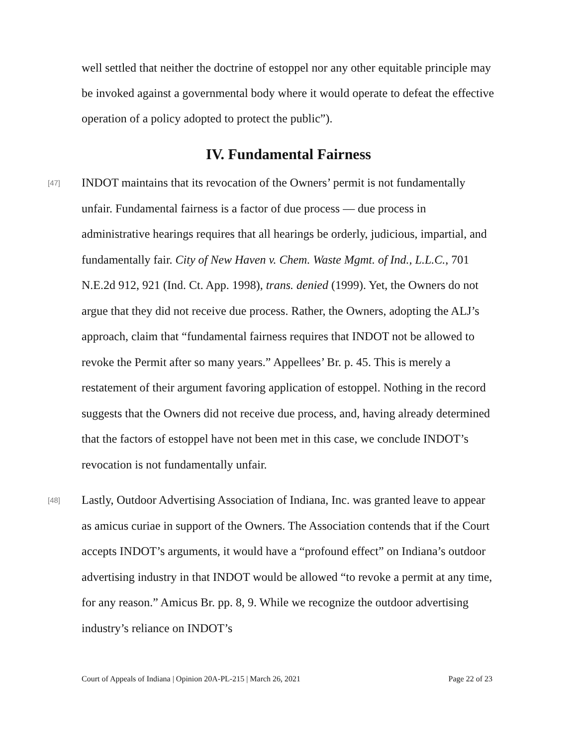well settled that neither the doctrine of estoppel nor any other equitable principle may be invoked against a governmental body where it would operate to defeat the effective operation of a policy adopted to protect the public”).
IV. Fundamental Fairness
[47]
INDOT maintains that its revocation of the Owners’ permit is not fundamentally unfair. Fundamental fairness is a factor of due process — due process in administrative hearings requires that all hearings be orderly, judicious, impartial, and fundamentally fair. City of New Haven v. Chem. Waste Mgmt. of Ind., L.L.C., 701 N.E.2d 912, 921 (Ind. Ct. App. 1998), trans. denied (1999). Yet, the Owners do not argue that they did not receive due process. Rather, the Owners, adopting the ALJ’s approach, claim that “fundamental fairness requires that INDOT not be allowed to revoke the Permit after so many years.” Appellees’ Br. p. 45. This is merely a restatement of their argument favoring application of estoppel. Nothing in the record suggests that the Owners did not receive due process, and, having already determined that the factors of estoppel have not been met in this case, we conclude INDOT’s revocation is not fundamentally unfair.
[48]
Lastly, Outdoor Advertising Association of Indiana, Inc. was granted leave to appear as amicus curiae in support of the Owners. The Association contends that if the Court accepts INDOT’s arguments, it would have a “profound effect” on Indiana’s outdoor advertising industry in that INDOT would be allowed “to revoke a permit at any time, for any reason.” Amicus Br. pp. 8, 9. While we recognize the outdoor advertising industry’s reliance on INDOT’s
Court of Appeals of Indiana | Opinion 20A-PL-215 | March 26, 2021 Page 22 of 23